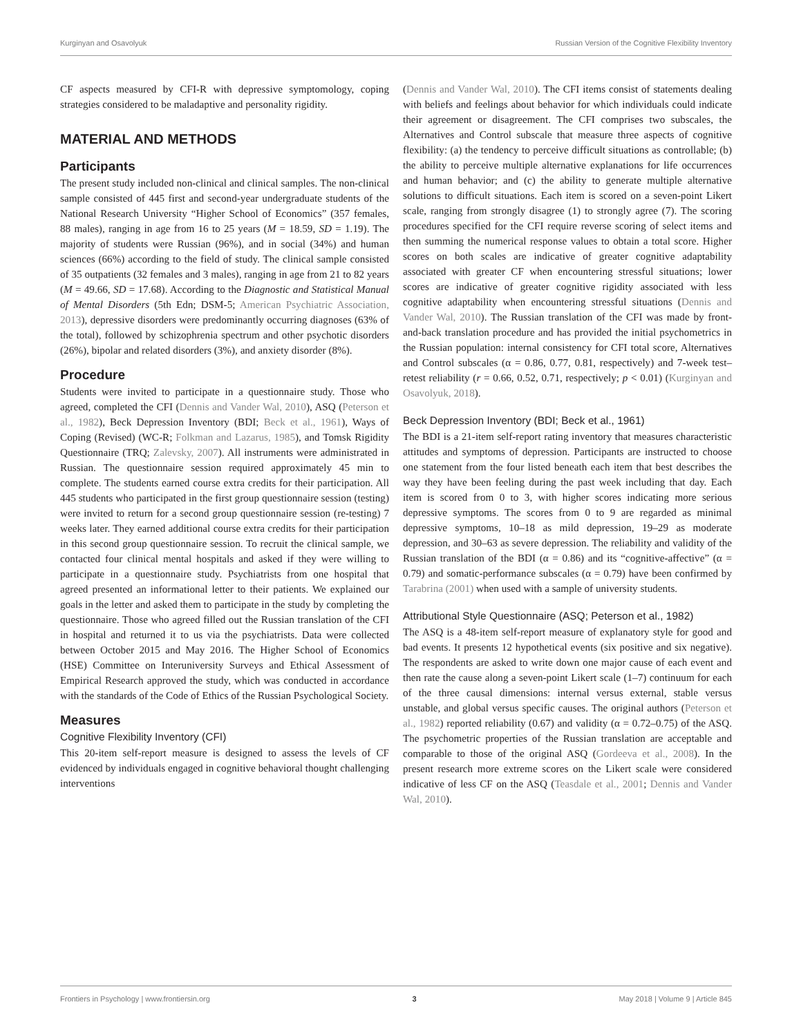Kurginyan and Osavolyuk Russian Version of the Cognitive Flexibility Inventory
CF aspects measured by CFI-R with depressive symptomology, coping strategies considered to be maladaptive and personality rigidity.
MATERIAL AND METHODS
Participants
The present study included non-clinical and clinical samples. The non-clinical sample consisted of 445 first and second-year undergraduate students of the National Research University “Higher School of Economics” (357 females, 88 males), ranging in age from 16 to 25 years (M = 18.59, SD = 1.19). The majority of students were Russian (96%), and in social (34%) and human sciences (66%) according to the field of study. The clinical sample consisted of 35 outpatients (32 females and 3 males), ranging in age from 21 to 82 years (M = 49.66, SD = 17.68). According to the Diagnostic and Statistical Manual of Mental Disorders (5th Edn; DSM-5; American Psychiatric Association, 2013), depressive disorders were predominantly occurring diagnoses (63% of the total), followed by schizophrenia spectrum and other psychotic disorders (26%), bipolar and related disorders (3%), and anxiety disorder (8%).
Procedure
Students were invited to participate in a questionnaire study. Those who agreed, completed the CFI (Dennis and Vander Wal, 2010), ASQ (Peterson et al., 1982), Beck Depression Inventory (BDI; Beck et al., 1961), Ways of Coping (Revised) (WC-R; Folkman and Lazarus, 1985), and Tomsk Rigidity Questionnaire (TRQ; Zalevsky, 2007). All instruments were administrated in Russian. The questionnaire session required approximately 45 min to complete. The students earned course extra credits for their participation. All 445 students who participated in the first group questionnaire session (testing) were invited to return for a second group questionnaire session (re-testing) 7 weeks later. They earned additional course extra credits for their participation in this second group questionnaire session. To recruit the clinical sample, we contacted four clinical mental hospitals and asked if they were willing to participate in a questionnaire study. Psychiatrists from one hospital that agreed presented an informational letter to their patients. We explained our goals in the letter and asked them to participate in the study by completing the questionnaire. Those who agreed filled out the Russian translation of the CFI in hospital and returned it to us via the psychiatrists. Data were collected between October 2015 and May 2016. The Higher School of Economics (HSE) Committee on Interuniversity Surveys and Ethical Assessment of Empirical Research approved the study, which was conducted in accordance with the standards of the Code of Ethics of the Russian Psychological Society.
Measures
Cognitive Flexibility Inventory (CFI)
This 20-item self-report measure is designed to assess the levels of CF evidenced by individuals engaged in cognitive behavioral thought challenging interventions
(Dennis and Vander Wal, 2010). The CFI items consist of statements dealing with beliefs and feelings about behavior for which individuals could indicate their agreement or disagreement. The CFI comprises two subscales, the Alternatives and Control subscale that measure three aspects of cognitive flexibility: (a) the tendency to perceive difficult situations as controllable; (b) the ability to perceive multiple alternative explanations for life occurrences and human behavior; and (c) the ability to generate multiple alternative solutions to difficult situations. Each item is scored on a seven-point Likert scale, ranging from strongly disagree (1) to strongly agree (7). The scoring procedures specified for the CFI require reverse scoring of select items and then summing the numerical response values to obtain a total score. Higher scores on both scales are indicative of greater cognitive adaptability associated with greater CF when encountering stressful situations; lower scores are indicative of greater cognitive rigidity associated with less cognitive adaptability when encountering stressful situations (Dennis and Vander Wal, 2010). The Russian translation of the CFI was made by front-and-back translation procedure and has provided the initial psychometrics in the Russian population: internal consistency for CFI total score, Alternatives and Control subscales (α = 0.86, 0.77, 0.81, respectively) and 7-week test–retest reliability (r = 0.66, 0.52, 0.71, respectively; p < 0.01) (Kurginyan and Osavolyuk, 2018).
Beck Depression Inventory (BDI; Beck et al., 1961)
The BDI is a 21-item self-report rating inventory that measures characteristic attitudes and symptoms of depression. Participants are instructed to choose one statement from the four listed beneath each item that best describes the way they have been feeling during the past week including that day. Each item is scored from 0 to 3, with higher scores indicating more serious depressive symptoms. The scores from 0 to 9 are regarded as minimal depressive symptoms, 10–18 as mild depression, 19–29 as moderate depression, and 30–63 as severe depression. The reliability and validity of the Russian translation of the BDI (α = 0.86) and its “cognitive-affective” (α = 0.79) and somatic-performance subscales (α = 0.79) have been confirmed by Tarabrina (2001) when used with a sample of university students.
Attributional Style Questionnaire (ASQ; Peterson et al., 1982)
The ASQ is a 48-item self-report measure of explanatory style for good and bad events. It presents 12 hypothetical events (six positive and six negative). The respondents are asked to write down one major cause of each event and then rate the cause along a seven-point Likert scale (1–7) continuum for each of the three causal dimensions: internal versus external, stable versus unstable, and global versus specific causes. The original authors (Peterson et al., 1982) reported reliability (0.67) and validity (α = 0.72–0.75) of the ASQ. The psychometric properties of the Russian translation are acceptable and comparable to those of the original ASQ (Gordeeva et al., 2008). In the present research more extreme scores on the Likert scale were considered indicative of less CF on the ASQ (Teasdale et al., 2001; Dennis and Vander Wal, 2010).
Frontiers in Psychology | www.frontiersin.org 3 May 2018 | Volume 9 | Article 845